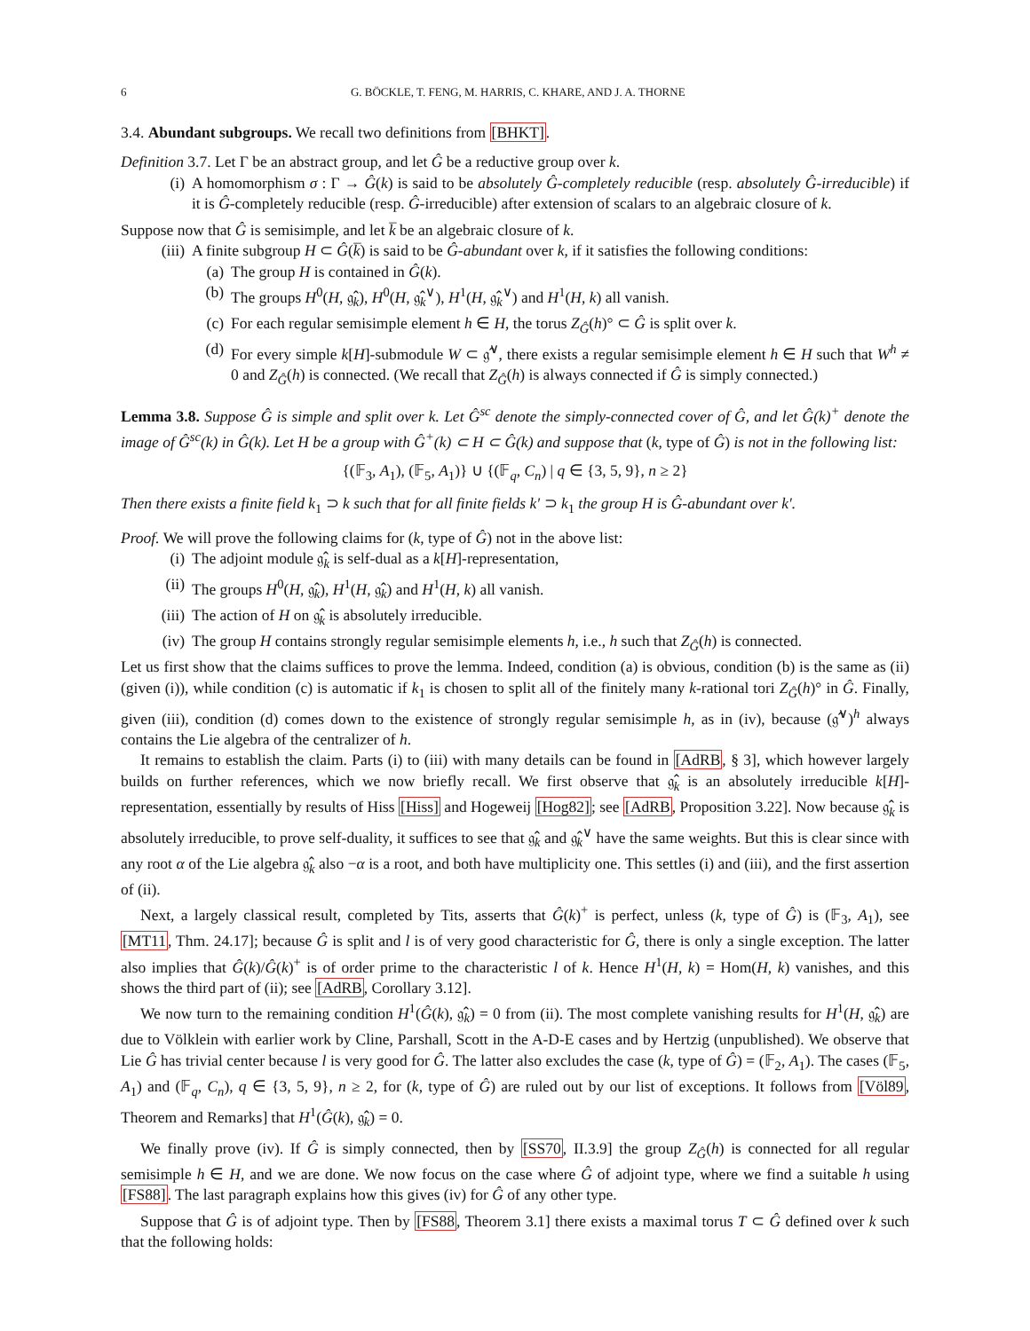6 G. BÖCKLE, T. FENG, M. HARRIS, C. KHARE, AND J. A. THORNE
3.4. Abundant subgroups. We recall two definitions from [BHKT].
Definition 3.7. Let Γ be an abstract group, and let Ĝ be a reductive group over k.
(i) A homomorphism σ : Γ → Ĝ(k) is said to be absolutely Ĝ-completely reducible (resp. absolutely Ĝ-irreducible) if it is Ĝ-completely reducible (resp. Ĝ-irreducible) after extension of scalars to an algebraic closure of k.
Suppose now that Ĝ is semisimple, and let k̅ be an algebraic closure of k.
(iii)
A finite subgroup H ⊂ Ĝ(k̅) is said to be Ĝ-abundant over k, if it satisfies the following conditions:
(a) The group H is contained in Ĝ(k).
(b) The groups H<sup>0</sup>(H, 𝔤̂<sub>k</sub>), H<sup>0</sup>(H, 𝔤̂<sub>k</sub><sup>∨</sup>), H<sup>1</sup>(H, 𝔤̂<sub>k</sub><sup>∨</sup>) and H<sup>1</sup>(H, k) all vanish.
(c) For each regular semisimple element h ∈ H, the torus Z<sub>Ĝ</sub>(h)° ⊂ Ĝ is split over k.
(d) For every simple k[H]-submodule W ⊂ 𝔤̂<sup>∨</sup>, there exists a regular semisimple element h ∈ H such that W<sup>h</sup> ≠ 0 and Z<sub>Ĝ</sub>(h) is connected. (We recall that Z<sub>Ĝ</sub>(h) is always connected if Ĝ is simply connected.)
Lemma 3.8. Suppose Ĝ is simple and split over k. Let Ĝ<sup>sc</sup> denote the simply-connected cover of Ĝ, and let Ĝ(k)<sup>+</sup> denote the image of Ĝ<sup>sc</sup>(k) in Ĝ(k). Let H be a group with Ĝ<sup>+</sup>(k) ⊂ H ⊂ Ĝ(k) and suppose that (k, type of Ĝ) is not in the following list:
{(𝔽<sub>3</sub>, A<sub>1</sub>), (𝔽<sub>5</sub>, A<sub>1</sub>)} ∪ {(𝔽<sub>q</sub>, C<sub>n</sub>) | q ∈ {3, 5, 9}, n ≥ 2}
Then there exists a finite field k<sub>1</sub> ⊃ k such that for all finite fields k′ ⊃ k<sub>1</sub> the group H is Ĝ-abundant over k′.
Proof. We will prove the following claims for (k, type of Ĝ) not in the above list:
(i) The adjoint module 𝔤̂<sub>k</sub> is self-dual as a k[H]-representation,
(ii) The groups H<sup>0</sup>(H, 𝔤̂<sub>k</sub>), H<sup>1</sup>(H, 𝔤̂<sub>k</sub>) and H<sup>1</sup>(H, k) all vanish.
(iii)
The action of H on 𝔤̂<sub>k</sub> is absolutely irreducible.
(iv) The group H contains strongly regular semisimple elements h, i.e., h such that Z<sub>Ĝ</sub>(h) is connected.
Let us first show that the claims suffices to prove the lemma. Indeed, condition (a) is obvious, condition (b) is the same as (ii) (given (i)), while condition (c) is automatic if k<sub>1</sub> is chosen to split all of the finitely many k-rational tori Z<sub>Ĝ</sub>(h)° in Ĝ. Finally, given (iii), condition (d) comes down to the existence of strongly regular semisimple h, as in (iv), because (𝔤̂<sup>∨</sup>)<sup>h</sup> always contains the Lie algebra of the centralizer of h.
It remains to establish the claim. Parts (i) to (iii) with many details can be found in [AdRB, § 3], which however largely builds on further references, which we now briefly recall. We first observe that 𝔤̂<sub>k</sub> is an absolutely irreducible k[H]-representation, essentially by results of Hiss [Hiss] and Hogeweij [Hog82]; see [AdRB, Proposition 3.22]. Now because 𝔤̂<sub>k</sub> is absolutely irreducible, to prove self-duality, it suffices to see that 𝔤̂<sub>k</sub> and 𝔤̂<sub>k</sub><sup>∨</sup> have the same weights. But this is clear since with any root α of the Lie algebra 𝔤̂<sub>k</sub> also −α is a root, and both have multiplicity one. This settles (i) and (iii), and the first assertion of (ii).
Next, a largely classical result, completed by Tits, asserts that Ĝ(k)<sup>+</sup> is perfect, unless (k, type of Ĝ) is (𝔽<sub>3</sub>, A<sub>1</sub>), see [MT11, Thm. 24.17]; because Ĝ is split and l is of very good characteristic for Ĝ, there is only a single exception. The latter also implies that Ĝ(k)/Ĝ(k)<sup>+</sup> is of order prime to the characteristic l of k. Hence H<sup>1</sup>(H, k) = Hom(H, k) vanishes, and this shows the third part of (ii); see [AdRB, Corollary 3.12].
We now turn to the remaining condition H<sup>1</sup>(Ĝ(k), 𝔤̂<sub>k</sub>) = 0 from (ii). The most complete vanishing results for H<sup>1</sup>(H, 𝔤̂<sub>k</sub>) are due to Völklein with earlier work by Cline, Parshall, Scott in the A-D-E cases and by Hertzig (unpublished). We observe that Lie Ĝ has trivial center because l is very good for Ĝ. The latter also excludes the case (k, type of Ĝ) = (𝔽<sub>2</sub>, A<sub>1</sub>). The cases (𝔽<sub>5</sub>, A<sub>1</sub>) and (𝔽<sub>q</sub>, C<sub>n</sub>), q ∈ {3, 5, 9}, n ≥ 2, for (k, type of Ĝ) are ruled out by our list of exceptions. It follows from [Völ89, Theorem and Remarks] that H<sup>1</sup>(Ĝ(k), 𝔤̂<sub>k</sub>) = 0.
We finally prove (iv). If Ĝ is simply connected, then by [SS70, II.3.9] the group Z<sub>Ĝ</sub>(h) is connected for all regular semisimple h ∈ H, and we are done. We now focus on the case where Ĝ of adjoint type, where we find a suitable h using [FS88]. The last paragraph explains how this gives (iv) for Ĝ of any other type.
Suppose that Ĝ is of adjoint type. Then by [FS88, Theorem 3.1] there exists a maximal torus T ⊂ Ĝ defined over k such that the following holds: